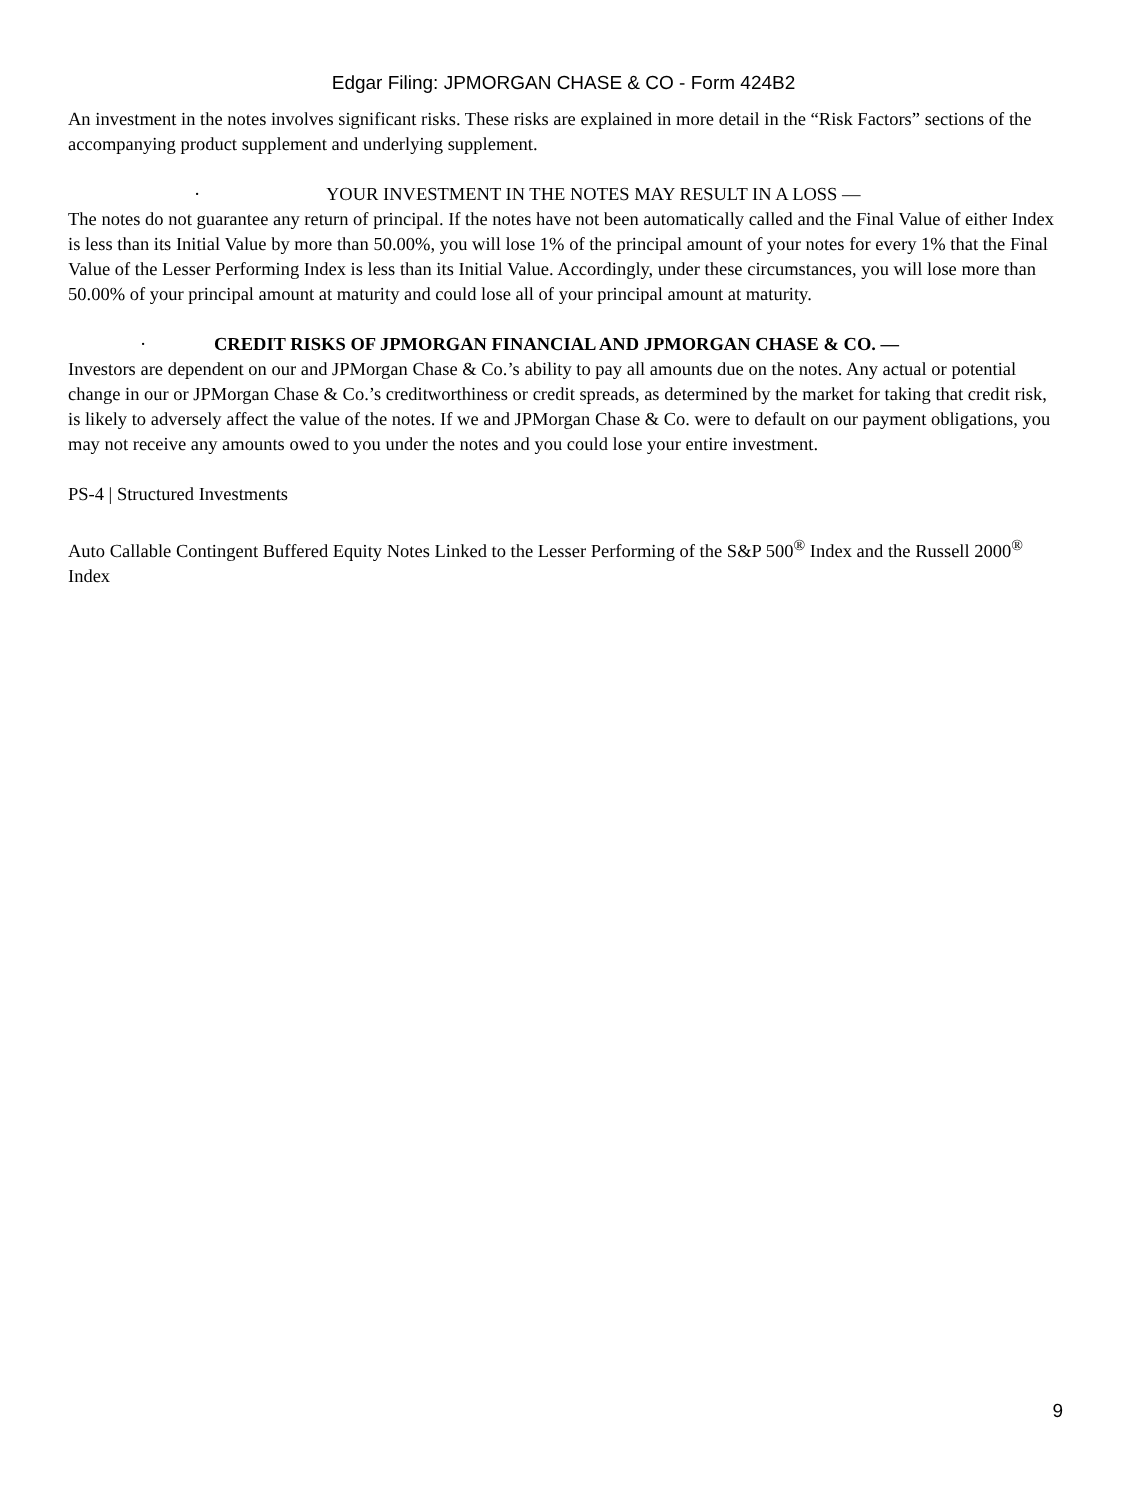Edgar Filing: JPMORGAN CHASE & CO - Form 424B2
An investment in the notes involves significant risks. These risks are explained in more detail in the “Risk Factors” sections of the accompanying product supplement and underlying supplement.
· YOUR INVESTMENT IN THE NOTES MAY RESULT IN A LOSS —
The notes do not guarantee any return of principal. If the notes have not been automatically called and the Final Value of either Index is less than its Initial Value by more than 50.00%, you will lose 1% of the principal amount of your notes for every 1% that the Final Value of the Lesser Performing Index is less than its Initial Value. Accordingly, under these circumstances, you will lose more than 50.00% of your principal amount at maturity and could lose all of your principal amount at maturity.
· CREDIT RISKS OF JPMORGAN FINANCIAL AND JPMORGAN CHASE & CO. —
Investors are dependent on our and JPMorgan Chase & Co.’s ability to pay all amounts due on the notes. Any actual or potential change in our or JPMorgan Chase & Co.’s creditworthiness or credit spreads, as determined by the market for taking that credit risk, is likely to adversely affect the value of the notes. If we and JPMorgan Chase & Co. were to default on our payment obligations, you may not receive any amounts owed to you under the notes and you could lose your entire investment.
PS-4 | Structured Investments
Auto Callable Contingent Buffered Equity Notes Linked to the Lesser Performing of the S&P 500<sup>®</sup> Index and the Russell 2000<sup>®</sup> Index
9